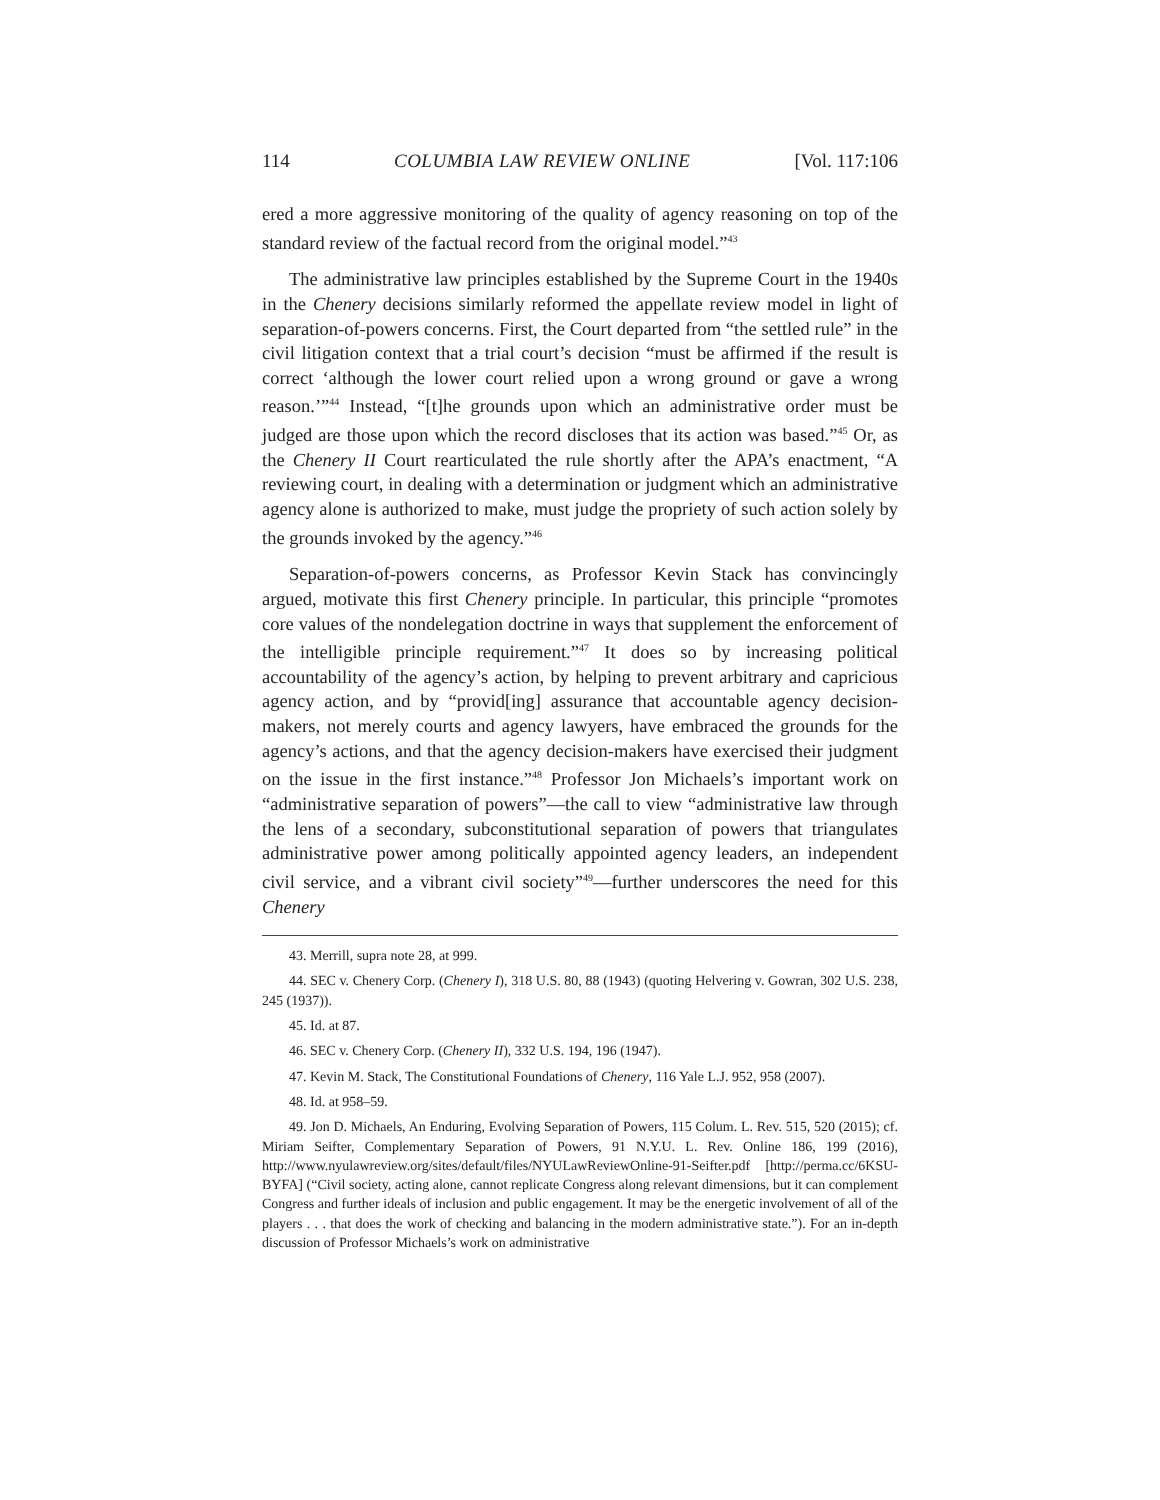114 COLUMBIA LAW REVIEW ONLINE [Vol. 117:106
ered a more aggressive monitoring of the quality of agency reasoning on top of the standard review of the factual record from the original model.”<sup>43</sup>
The administrative law principles established by the Supreme Court in the 1940s in the Chenery decisions similarly reformed the appellate review model in light of separation-of-powers concerns. First, the Court departed from “the settled rule” in the civil litigation context that a trial court’s decision “must be affirmed if the result is correct ‘although the lower court relied upon a wrong ground or gave a wrong reason.’”<sup>44</sup> Instead, “[t]he grounds upon which an administrative order must be judged are those upon which the record discloses that its action was based.”<sup>45</sup> Or, as the Chenery II Court rearticulated the rule shortly after the APA’s enactment, “A reviewing court, in dealing with a determination or judgment which an administrative agency alone is authorized to make, must judge the propriety of such action solely by the grounds invoked by the agency.”<sup>46</sup>
Separation-of-powers concerns, as Professor Kevin Stack has convincingly argued, motivate this first Chenery principle. In particular, this principle “promotes core values of the nondelegation doctrine in ways that supplement the enforcement of the intelligible principle requirement.”<sup>47</sup> It does so by increasing political accountability of the agency’s action, by helping to prevent arbitrary and capricious agency action, and by “provid[ing] assurance that accountable agency decision-makers, not merely courts and agency lawyers, have embraced the grounds for the agency’s actions, and that the agency decision-makers have exercised their judgment on the issue in the first instance.”<sup>48</sup> Professor Jon Michaels’s important work on “administrative separation of powers”—the call to view “administrative law through the lens of a secondary, subconstitutional separation of powers that triangulates administrative power among politically appointed agency leaders, an independent civil service, and a vibrant civil society”<sup>49</sup>—further underscores the need for this Chenery
43. Merrill, supra note 28, at 999.
44. SEC v. Chenery Corp. (Chenery I), 318 U.S. 80, 88 (1943) (quoting Helvering v. Gowran, 302 U.S. 238, 245 (1937)).
45. Id. at 87.
46. SEC v. Chenery Corp. (Chenery II), 332 U.S. 194, 196 (1947).
47. Kevin M. Stack, The Constitutional Foundations of Chenery, 116 Yale L.J. 952, 958 (2007).
48. Id. at 958–59.
49. Jon D. Michaels, An Enduring, Evolving Separation of Powers, 115 Colum. L. Rev. 515, 520 (2015); cf. Miriam Seifter, Complementary Separation of Powers, 91 N.Y.U. L. Rev. Online 186, 199 (2016), http://www.nyulawreview.org/sites/default/files/NYULawReviewOnline-91-Seifter.pdf [http://perma.cc/6KSU-BYFA] (“Civil society, acting alone, cannot replicate Congress along relevant dimensions, but it can complement Congress and further ideals of inclusion and public engagement. It may be the energetic involvement of all of the players . . . that does the work of checking and balancing in the modern administrative state.”). For an in-depth discussion of Professor Michaels’s work on administrative